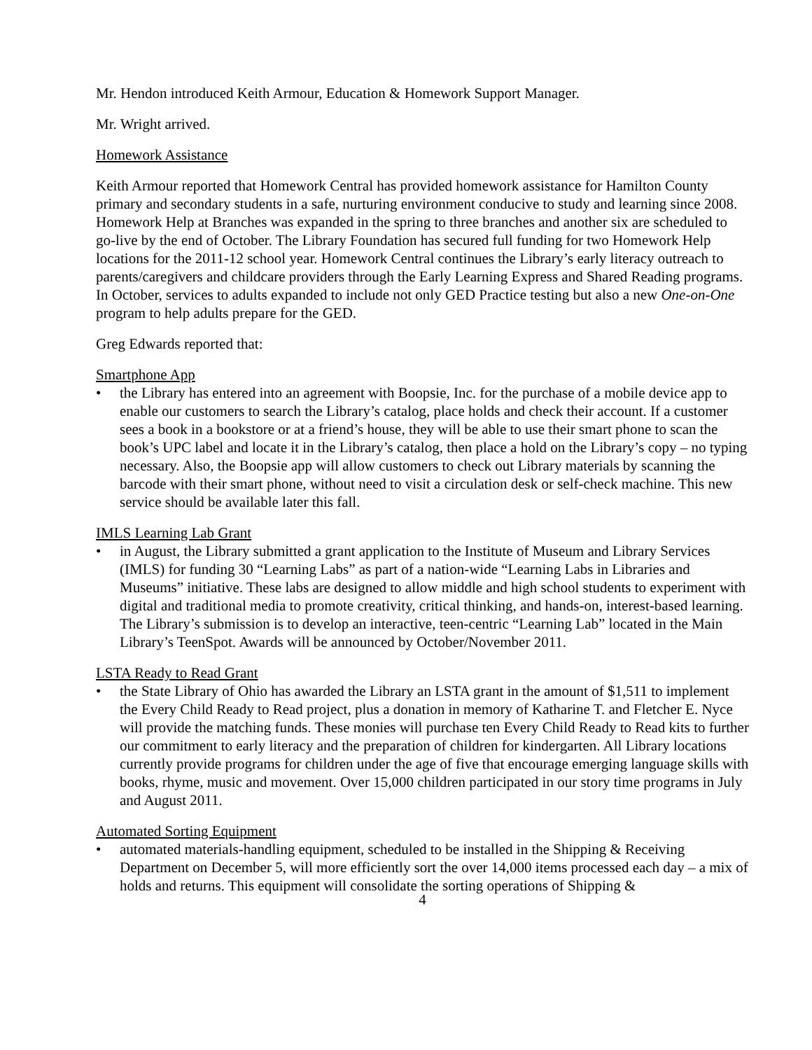Mr. Hendon introduced Keith Armour, Education & Homework Support Manager.
Mr. Wright arrived.
Homework Assistance
Keith Armour reported that Homework Central has provided homework assistance for Hamilton County primary and secondary students in a safe, nurturing environment conducive to study and learning since 2008. Homework Help at Branches was expanded in the spring to three branches and another six are scheduled to go-live by the end of October. The Library Foundation has secured full funding for two Homework Help locations for the 2011-12 school year. Homework Central continues the Library’s early literacy outreach to parents/caregivers and childcare providers through the Early Learning Express and Shared Reading programs. In October, services to adults expanded to include not only GED Practice testing but also a new One-on-One program to help adults prepare for the GED.
Greg Edwards reported that:
Smartphone App
• the Library has entered into an agreement with Boopsie, Inc. for the purchase of a mobile device app to enable our customers to search the Library’s catalog, place holds and check their account. If a customer sees a book in a bookstore or at a friend’s house, they will be able to use their smart phone to scan the book’s UPC label and locate it in the Library’s catalog, then place a hold on the Library’s copy – no typing necessary. Also, the Boopsie app will allow customers to check out Library materials by scanning the barcode with their smart phone, without need to visit a circulation desk or self-check machine. This new service should be available later this fall.
IMLS Learning Lab Grant
• in August, the Library submitted a grant application to the Institute of Museum and Library Services (IMLS) for funding 30 “Learning Labs” as part of a nation-wide “Learning Labs in Libraries and Museums” initiative. These labs are designed to allow middle and high school students to experiment with digital and traditional media to promote creativity, critical thinking, and hands-on, interest-based learning. The Library’s submission is to develop an interactive, teen-centric “Learning Lab” located in the Main Library’s TeenSpot. Awards will be announced by October/November 2011.
LSTA Ready to Read Grant
• the State Library of Ohio has awarded the Library an LSTA grant in the amount of $1,511 to implement the Every Child Ready to Read project, plus a donation in memory of Katharine T. and Fletcher E. Nyce will provide the matching funds. These monies will purchase ten Every Child Ready to Read kits to further our commitment to early literacy and the preparation of children for kindergarten. All Library locations currently provide programs for children under the age of five that encourage emerging language skills with books, rhyme, music and movement. Over 15,000 children participated in our story time programs in July and August 2011.
Automated Sorting Equipment
• automated materials-handling equipment, scheduled to be installed in the Shipping & Receiving Department on December 5, will more efficiently sort the over 14,000 items processed each day – a mix of holds and returns. This equipment will consolidate the sorting operations of Shipping &
4